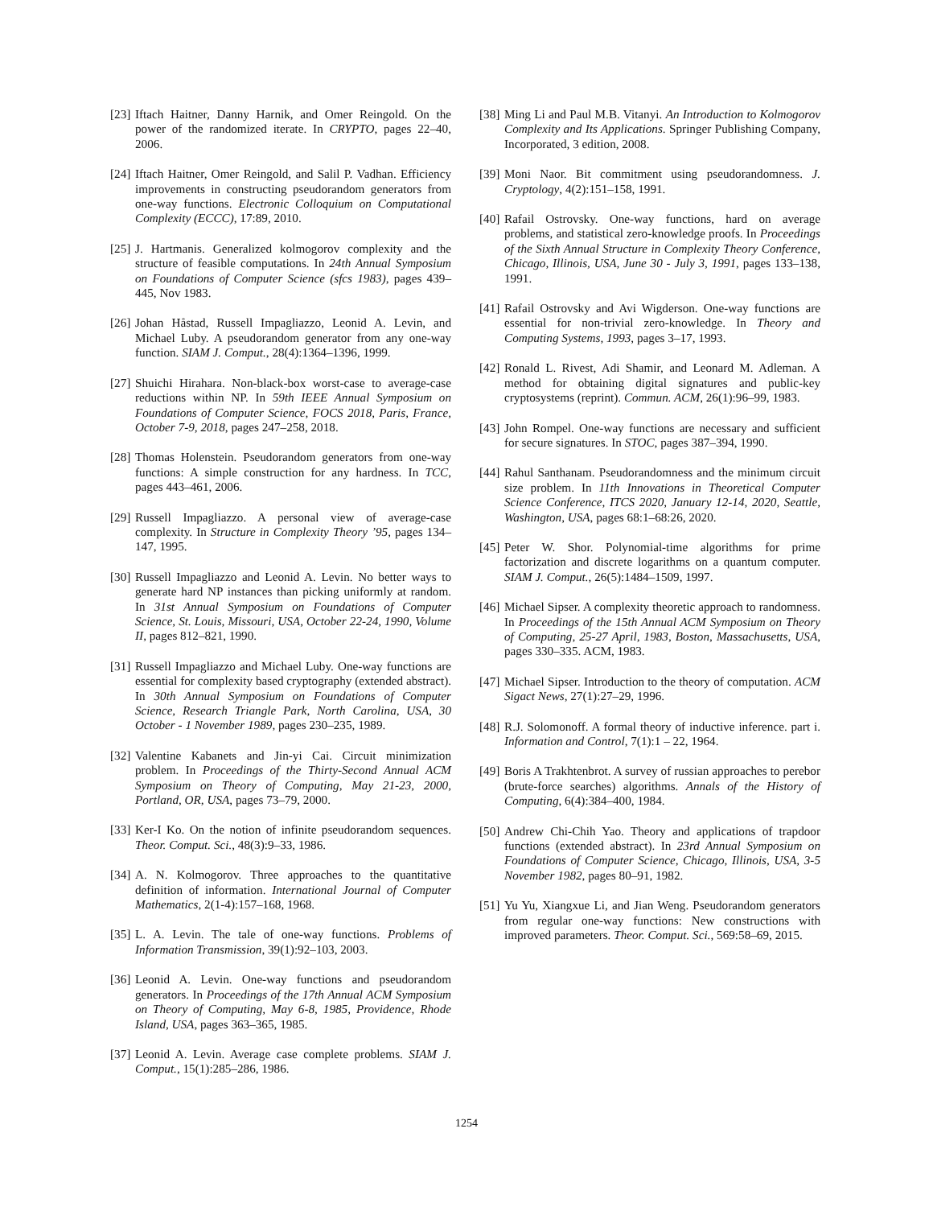[23] Iftach Haitner, Danny Harnik, and Omer Reingold. On the power of the randomized iterate. In CRYPTO, pages 22–40, 2006.
[24] Iftach Haitner, Omer Reingold, and Salil P. Vadhan. Efficiency improvements in constructing pseudorandom generators from one-way functions. Electronic Colloquium on Computational Complexity (ECCC), 17:89, 2010.
[25] J. Hartmanis. Generalized kolmogorov complexity and the structure of feasible computations. In 24th Annual Symposium on Foundations of Computer Science (sfcs 1983), pages 439–445, Nov 1983.
[26] Johan Håstad, Russell Impagliazzo, Leonid A. Levin, and Michael Luby. A pseudorandom generator from any one-way function. SIAM J. Comput., 28(4):1364–1396, 1999.
[27] Shuichi Hirahara. Non-black-box worst-case to average-case reductions within NP. In 59th IEEE Annual Symposium on Foundations of Computer Science, FOCS 2018, Paris, France, October 7-9, 2018, pages 247–258, 2018.
[28] Thomas Holenstein. Pseudorandom generators from one-way functions: A simple construction for any hardness. In TCC, pages 443–461, 2006.
[29] Russell Impagliazzo. A personal view of average-case complexity. In Structure in Complexity Theory ’95, pages 134–147, 1995.
[30] Russell Impagliazzo and Leonid A. Levin. No better ways to generate hard NP instances than picking uniformly at random. In 31st Annual Symposium on Foundations of Computer Science, St. Louis, Missouri, USA, October 22-24, 1990, Volume II, pages 812–821, 1990.
[31] Russell Impagliazzo and Michael Luby. One-way functions are essential for complexity based cryptography (extended abstract). In 30th Annual Symposium on Foundations of Computer Science, Research Triangle Park, North Carolina, USA, 30 October - 1 November 1989, pages 230–235, 1989.
[32] Valentine Kabanets and Jin-yi Cai. Circuit minimization problem. In Proceedings of the Thirty-Second Annual ACM Symposium on Theory of Computing, May 21-23, 2000, Portland, OR, USA, pages 73–79, 2000.
[33] Ker-I Ko. On the notion of infinite pseudorandom sequences. Theor. Comput. Sci., 48(3):9–33, 1986.
[34] A. N. Kolmogorov. Three approaches to the quantitative definition of information. International Journal of Computer Mathematics, 2(1-4):157–168, 1968.
[35] L. A. Levin. The tale of one-way functions. Problems of Information Transmission, 39(1):92–103, 2003.
[36] Leonid A. Levin. One-way functions and pseudorandom generators. In Proceedings of the 17th Annual ACM Symposium on Theory of Computing, May 6-8, 1985, Providence, Rhode Island, USA, pages 363–365, 1985.
[37] Leonid A. Levin. Average case complete problems. SIAM J. Comput., 15(1):285–286, 1986.
[38] Ming Li and Paul M.B. Vitanyi. An Introduction to Kolmogorov Complexity and Its Applications. Springer Publishing Company, Incorporated, 3 edition, 2008.
[39] Moni Naor. Bit commitment using pseudorandomness. J. Cryptology, 4(2):151–158, 1991.
[40] Rafail Ostrovsky. One-way functions, hard on average problems, and statistical zero-knowledge proofs. In Proceedings of the Sixth Annual Structure in Complexity Theory Conference, Chicago, Illinois, USA, June 30 - July 3, 1991, pages 133–138, 1991.
[41] Rafail Ostrovsky and Avi Wigderson. One-way functions are essential for non-trivial zero-knowledge. In Theory and Computing Systems, 1993, pages 3–17, 1993.
[42] Ronald L. Rivest, Adi Shamir, and Leonard M. Adleman. A method for obtaining digital signatures and public-key cryptosystems (reprint). Commun. ACM, 26(1):96–99, 1983.
[43] John Rompel. One-way functions are necessary and sufficient for secure signatures. In STOC, pages 387–394, 1990.
[44] Rahul Santhanam. Pseudorandomness and the minimum circuit size problem. In 11th Innovations in Theoretical Computer Science Conference, ITCS 2020, January 12-14, 2020, Seattle, Washington, USA, pages 68:1–68:26, 2020.
[45] Peter W. Shor. Polynomial-time algorithms for prime factorization and discrete logarithms on a quantum computer. SIAM J. Comput., 26(5):1484–1509, 1997.
[46] Michael Sipser. A complexity theoretic approach to randomness. In Proceedings of the 15th Annual ACM Symposium on Theory of Computing, 25-27 April, 1983, Boston, Massachusetts, USA, pages 330–335. ACM, 1983.
[47] Michael Sipser. Introduction to the theory of computation. ACM Sigact News, 27(1):27–29, 1996.
[48] R.J. Solomonoff. A formal theory of inductive inference. part i. Information and Control, 7(1):1 – 22, 1964.
[49] Boris A Trakhtenbrot. A survey of russian approaches to perebor (brute-force searches) algorithms. Annals of the History of Computing, 6(4):384–400, 1984.
[50] Andrew Chi-Chih Yao. Theory and applications of trapdoor functions (extended abstract). In 23rd Annual Symposium on Foundations of Computer Science, Chicago, Illinois, USA, 3-5 November 1982, pages 80–91, 1982.
[51] Yu Yu, Xiangxue Li, and Jian Weng. Pseudorandom generators from regular one-way functions: New constructions with improved parameters. Theor. Comput. Sci., 569:58–69, 2015.
1254